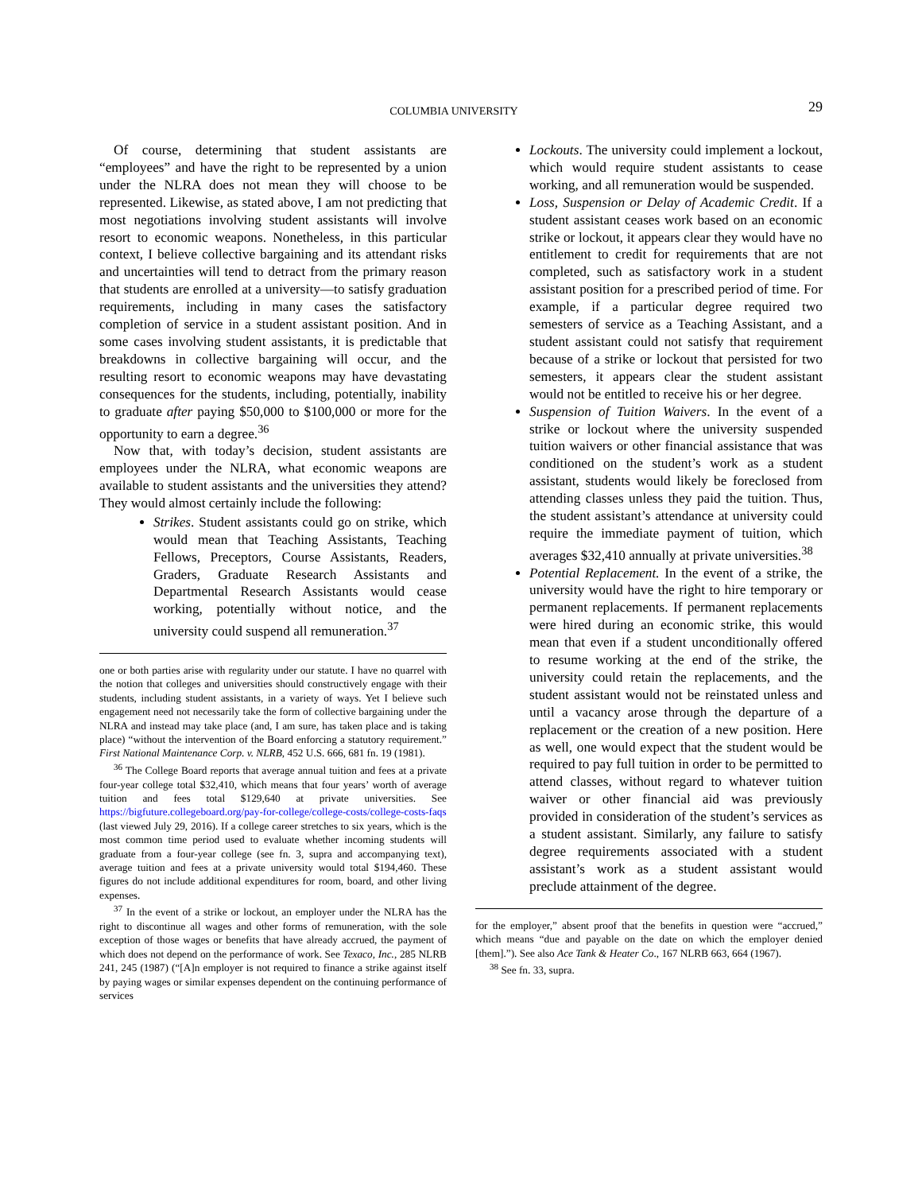COLUMBIA UNIVERSITY 29
Of course, determining that student assistants are “employees” and have the right to be represented by a union under the NLRA does not mean they will choose to be represented. Likewise, as stated above, I am not predicting that most negotiations involving student assistants will involve resort to economic weapons. Nonetheless, in this particular context, I believe collective bargaining and its attendant risks and uncertainties will tend to detract from the primary reason that students are enrolled at a university—to satisfy graduation requirements, including in many cases the satisfactory completion of service in a student assistant position. And in some cases involving student assistants, it is predictable that breakdowns in collective bargaining will occur, and the resulting resort to economic weapons may have devastating consequences for the students, including, potentially, inability to graduate after paying $50,000 to $100,000 or more for the opportunity to earn a degree.<sup>36</sup>
Now that, with today’s decision, student assistants are employees under the NLRA, what economic weapons are available to student assistants and the universities they attend? They would almost certainly include the following:
Strikes. Student assistants could go on strike, which would mean that Teaching Assistants, Teaching Fellows, Preceptors, Course Assistants, Readers, Graders, Graduate Research Assistants and Departmental Research Assistants would cease working, potentially without notice, and the university could suspend all remuneration.<sup>37</sup>
one or both parties arise with regularity under our statute. I have no quarrel with the notion that colleges and universities should constructively engage with their students, including student assistants, in a variety of ways. Yet I believe such engagement need not necessarily take the form of collective bargaining under the NLRA and instead may take place (and, I am sure, has taken place and is taking place) “without the intervention of the Board enforcing a statutory requirement.” First National Maintenance Corp. v. NLRB, 452 U.S. 666, 681 fn. 19 (1981).
<sup>36</sup> The College Board reports that average annual tuition and fees at a private four-year college total $32,410, which means that four years’ worth of average tuition and fees total $129,640 at private universities. See https://bigfuture.collegeboard.org/pay-for-college/college-costs/college-costs-faqs (last viewed July 29, 2016). If a college career stretches to six years, which is the most common time period used to evaluate whether incoming students will graduate from a four-year college (see fn. 3, supra and accompanying text), average tuition and fees at a private university would total $194,460. These figures do not include additional expenditures for room, board, and other living expenses.
<sup>37</sup> In the event of a strike or lockout, an employer under the NLRA has the right to discontinue all wages and other forms of remuneration, with the sole exception of those wages or benefits that have already accrued, the payment of which does not depend on the performance of work. See Texaco, Inc., 285 NLRB 241, 245 (1987) (“[A]n employer is not required to finance a strike against itself by paying wages or similar expenses dependent on the continuing performance of services
Lockouts. The university could implement a lockout, which would require student assistants to cease working, and all remuneration would be suspended.
Loss, Suspension or Delay of Academic Credit. If a student assistant ceases work based on an economic strike or lockout, it appears clear they would have no entitlement to credit for requirements that are not completed, such as satisfactory work in a student assistant position for a prescribed period of time. For example, if a particular degree required two semesters of service as a Teaching Assistant, and a student assistant could not satisfy that requirement because of a strike or lockout that persisted for two semesters, it appears clear the student assistant would not be entitled to receive his or her degree.
Suspension of Tuition Waivers. In the event of a strike or lockout where the university suspended tuition waivers or other financial assistance that was conditioned on the student’s work as a student assistant, students would likely be foreclosed from attending classes unless they paid the tuition. Thus, the student assistant’s attendance at university could require the immediate payment of tuition, which averages $32,410 annually at private universities.<sup>38</sup>
Potential Replacement. In the event of a strike, the university would have the right to hire temporary or permanent replacements. If permanent replacements were hired during an economic strike, this would mean that even if a student unconditionally offered to resume working at the end of the strike, the university could retain the replacements, and the student assistant would not be reinstated unless and until a vacancy arose through the departure of a replacement or the creation of a new position. Here as well, one would expect that the student would be required to pay full tuition in order to be permitted to attend classes, without regard to whatever tuition waiver or other financial aid was previously provided in consideration of the student’s services as a student assistant. Similarly, any failure to satisfy degree requirements associated with a student assistant’s work as a student assistant would preclude attainment of the degree.
for the employer,” absent proof that the benefits in question were “accrued,” which means “due and payable on the date on which the employer denied [them].”). See also Ace Tank & Heater Co., 167 NLRB 663, 664 (1967).
<sup>38</sup> See fn. 33, supra.